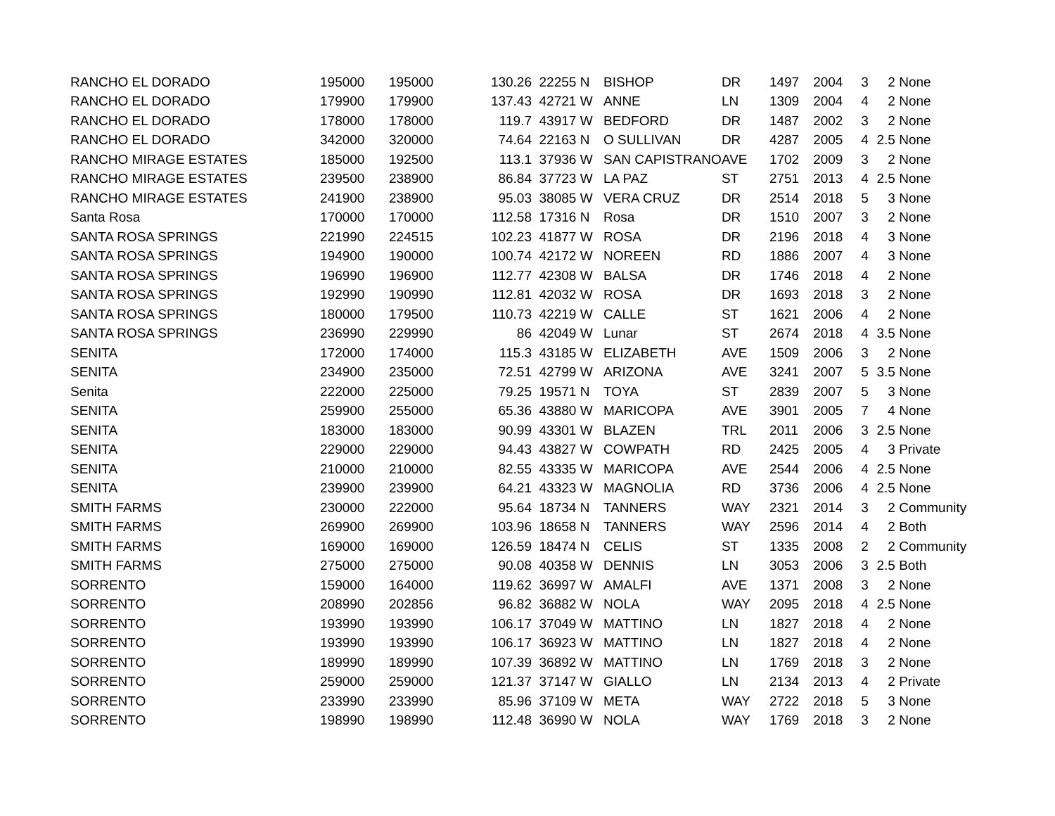| RANCHO EL DORADO | 195000 | 195000 | 130.26 | 22255 N | BISHOP | DR | 1497 | 2004 | 3 | 2 | None |
| RANCHO EL DORADO | 179900 | 179900 | 137.43 | 42721 W | ANNE | LN | 1309 | 2004 | 4 | 2 | None |
| RANCHO EL DORADO | 178000 | 178000 | 119.7 | 43917 W | BEDFORD | DR | 1487 | 2002 | 3 | 2 | None |
| RANCHO EL DORADO | 342000 | 320000 | 74.64 | 22163 N | O SULLIVAN | DR | 4287 | 2005 | 4 | 2.5 | None |
| RANCHO MIRAGE ESTATES | 185000 | 192500 | 113.1 | 37936 W | SAN CAPISTRANO | AVE | 1702 | 2009 | 3 | 2 | None |
| RANCHO MIRAGE ESTATES | 239500 | 238900 | 86.84 | 37723 W | LA PAZ | ST | 2751 | 2013 | 4 | 2.5 | None |
| RANCHO MIRAGE ESTATES | 241900 | 238900 | 95.03 | 38085 W | VERA CRUZ | DR | 2514 | 2018 | 5 | 3 | None |
| Santa Rosa | 170000 | 170000 | 112.58 | 17316 N | Rosa | DR | 1510 | 2007 | 3 | 2 | None |
| SANTA ROSA SPRINGS | 221990 | 224515 | 102.23 | 41877 W | ROSA | DR | 2196 | 2018 | 4 | 3 | None |
| SANTA ROSA SPRINGS | 194900 | 190000 | 100.74 | 42172 W | NOREEN | RD | 1886 | 2007 | 4 | 3 | None |
| SANTA ROSA SPRINGS | 196990 | 196900 | 112.77 | 42308 W | BALSA | DR | 1746 | 2018 | 4 | 2 | None |
| SANTA ROSA SPRINGS | 192990 | 190990 | 112.81 | 42032 W | ROSA | DR | 1693 | 2018 | 3 | 2 | None |
| SANTA ROSA SPRINGS | 180000 | 179500 | 110.73 | 42219 W | CALLE | ST | 1621 | 2006 | 4 | 2 | None |
| SANTA ROSA SPRINGS | 236990 | 229990 | 86 | 42049 W | Lunar | ST | 2674 | 2018 | 4 | 3.5 | None |
| SENITA | 172000 | 174000 | 115.3 | 43185 W | ELIZABETH | AVE | 1509 | 2006 | 3 | 2 | None |
| SENITA | 234900 | 235000 | 72.51 | 42799 W | ARIZONA | AVE | 3241 | 2007 | 5 | 3.5 | None |
| Senita | 222000 | 225000 | 79.25 | 19571 N | TOYA | ST | 2839 | 2007 | 5 | 3 | None |
| SENITA | 259900 | 255000 | 65.36 | 43880 W | MARICOPA | AVE | 3901 | 2005 | 7 | 4 | None |
| SENITA | 183000 | 183000 | 90.99 | 43301 W | BLAZEN | TRL | 2011 | 2006 | 3 | 2.5 | None |
| SENITA | 229000 | 229000 | 94.43 | 43827 W | COWPATH | RD | 2425 | 2005 | 4 | 3 | Private |
| SENITA | 210000 | 210000 | 82.55 | 43335 W | MARICOPA | AVE | 2544 | 2006 | 4 | 2.5 | None |
| SENITA | 239900 | 239900 | 64.21 | 43323 W | MAGNOLIA | RD | 3736 | 2006 | 4 | 2.5 | None |
| SMITH FARMS | 230000 | 222000 | 95.64 | 18734 N | TANNERS | WAY | 2321 | 2014 | 3 | 2 | Community |
| SMITH FARMS | 269900 | 269900 | 103.96 | 18658 N | TANNERS | WAY | 2596 | 2014 | 4 | 2 | Both |
| SMITH FARMS | 169000 | 169000 | 126.59 | 18474 N | CELIS | ST | 1335 | 2008 | 2 | 2 | Community |
| SMITH FARMS | 275000 | 275000 | 90.08 | 40358 W | DENNIS | LN | 3053 | 2006 | 3 | 2.5 | Both |
| SORRENTO | 159000 | 164000 | 119.62 | 36997 W | AMALFI | AVE | 1371 | 2008 | 3 | 2 | None |
| SORRENTO | 208990 | 202856 | 96.82 | 36882 W | NOLA | WAY | 2095 | 2018 | 4 | 2.5 | None |
| SORRENTO | 193990 | 193990 | 106.17 | 37049 W | MATTINO | LN | 1827 | 2018 | 4 | 2 | None |
| SORRENTO | 193990 | 193990 | 106.17 | 36923 W | MATTINO | LN | 1827 | 2018 | 4 | 2 | None |
| SORRENTO | 189990 | 189990 | 107.39 | 36892 W | MATTINO | LN | 1769 | 2018 | 3 | 2 | None |
| SORRENTO | 259000 | 259000 | 121.37 | 37147 W | GIALLO | LN | 2134 | 2013 | 4 | 2 | Private |
| SORRENTO | 233990 | 233990 | 85.96 | 37109 W | META | WAY | 2722 | 2018 | 5 | 3 | None |
| SORRENTO | 198990 | 198990 | 112.48 | 36990 W | NOLA | WAY | 1769 | 2018 | 3 | 2 | None |